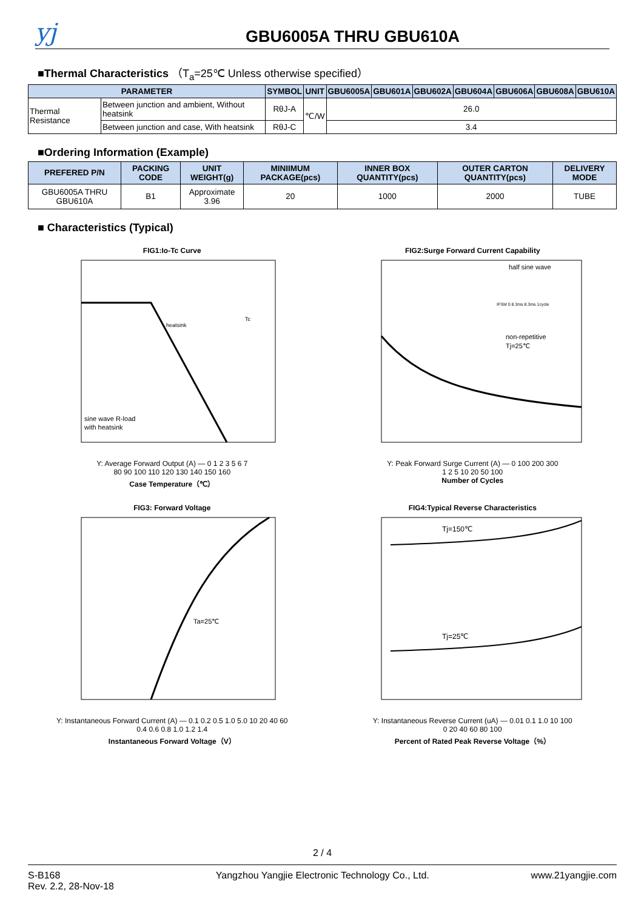yj
GBU6005A THRU GBU610A
■Thermal Characteristics （T<sub>a</sub>=25℃ Unless otherwise specified）
| PARAMETER | | SYMBOL | UNIT | GBU6005A | GBU601A | GBU602A | GBU604A | GBU606A | GBU608A | GBU610A |
| --- | --- | --- | --- | --- | --- | --- | --- | --- | --- | --- |
| Thermal Resistance | Between junction and ambient, Without heatsink | RθJ-A | ℃/W | 26.0 | | | | | | |
| | Between junction and case, With heatsink | RθJ-C | | 3.4 | | | | | | |
■Ordering Information (Example)
| PREFERED P/N | PACKING CODE | UNIT WEIGHT(g) | MINIIMUM PACKAGE(pcs) | INNER BOX QUANTITY(pcs) | OUTER CARTON QUANTITY(pcs) | DELIVERY MODE |
| --- | --- | --- | --- | --- | --- | --- |
| GBU6005A THRU GBU610A | B1 | Approximate 3.96 | 20 | 1000 | 2000 | TUBE |
■ Characteristics (Typical)
FIG1:Io-Tc Curve
sine wave R-load
with heatsink
heatsink
Tc
Y: Average Forward Output (A) — 0 1 2 3 5 6 7
80 90 100 110 120 130 140 150 160
Case Temperature（℃）
FIG2:Surge Forward Current Capability
half sine wave
non-repetitive
Tj=25℃
IFSM 0 8.3ms 8.3ms 1cycle
Y: Peak Forward Surge Current (A) — 0 100 200 300
1 2 5 10 20 50 100
Number of Cycles
FIG3: Forward Voltage
Ta=25℃
Y: Instantaneous Forward Current (A) — 0.1 0.2 0.5 1.0 5.0 10 20 40 60
0.4 0.6 0.8 1.0 1.2 1.4
Instantaneous Forward Voltage（V）
FIG4:Typical Reverse Characteristics
Tj=150℃
Tj=25℃
Y: Instantaneous Reverse Current (uA) — 0.01 0.1 1.0 10 100
0 20 40 60 80 100
Percent of Rated Peak Reverse Voltage（%）
2 / 4
S-B168
Rev. 2.2, 28-Nov-18
Yangzhou Yangjie Electronic Technology Co., Ltd.
www.21yangjie.com